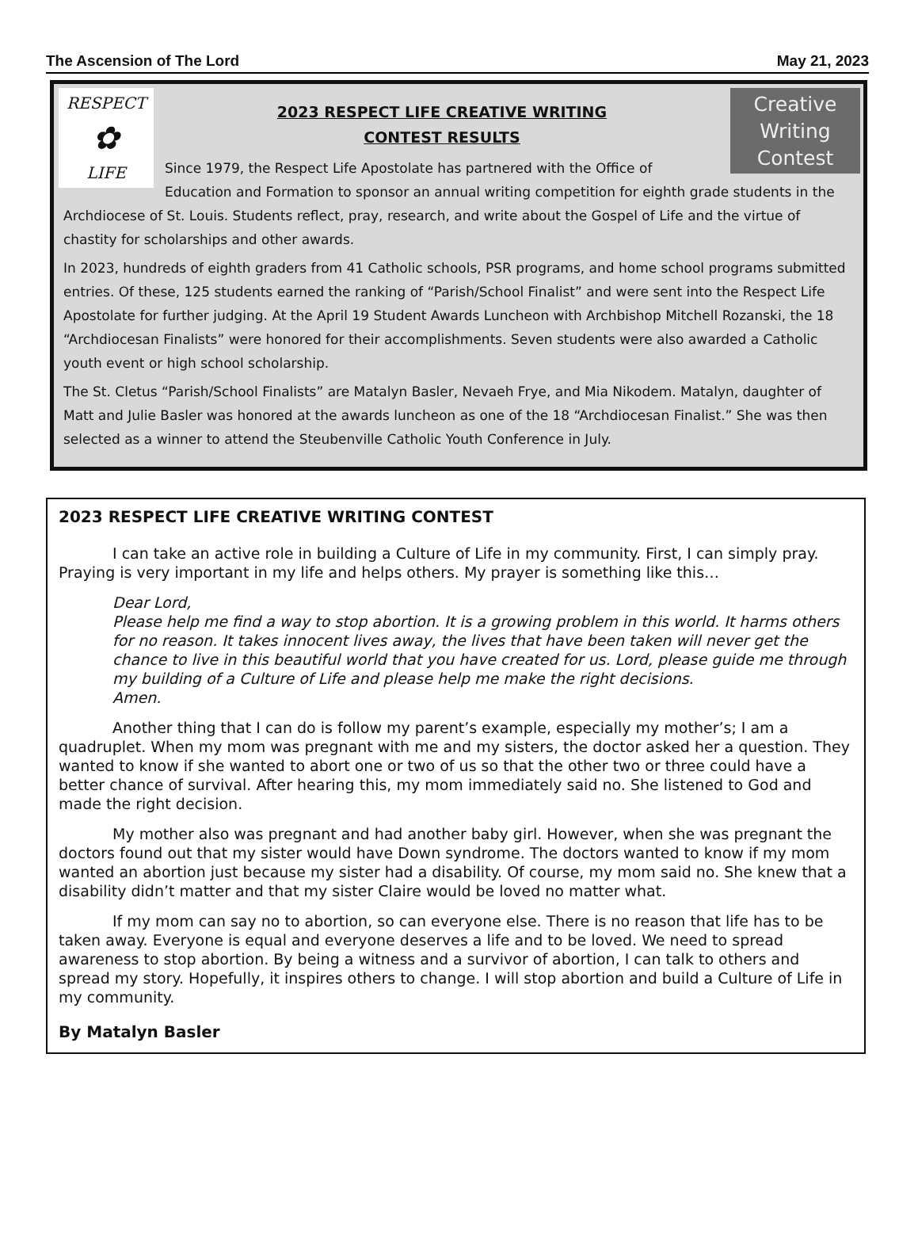The Ascension of The Lord May 21, 2023
RESPECT
✿
LIFE
Creative
Writing
Contest
2023 RESPECT LIFE CREATIVE WRITING
CONTEST RESULTS
Since 1979, the Respect Life Apostolate has partnered with the Office of Education and Formation to sponsor an annual writing competition for eighth grade students in the Archdiocese of St. Louis. Students reflect, pray, research, and write about the Gospel of Life and the virtue of chastity for scholarships and other awards.
In 2023, hundreds of eighth graders from 41 Catholic schools, PSR programs, and home school programs submitted entries. Of these, 125 students earned the ranking of “Parish/School Finalist” and were sent into the Respect Life Apostolate for further judging. At the April 19 Student Awards Luncheon with Archbishop Mitchell Rozanski, the 18 “Archdiocesan Finalists” were honored for their accomplishments. Seven students were also awarded a Catholic youth event or high school scholarship.
The St. Cletus “Parish/School Finalists” are Matalyn Basler, Nevaeh Frye, and Mia Nikodem. Matalyn, daughter of Matt and Julie Basler was honored at the awards luncheon as one of the 18 “Archdiocesan Finalist.” She was then selected as a winner to attend the Steubenville Catholic Youth Conference in July.
2023 RESPECT LIFE CREATIVE WRITING CONTEST
I can take an active role in building a Culture of Life in my community. First, I can simply pray. Praying is very important in my life and helps others. My prayer is something like this…
Dear Lord,
Please help me find a way to stop abortion. It is a growing problem in this world. It harms others for no reason. It takes innocent lives away, the lives that have been taken will never get the chance to live in this beautiful world that you have created for us. Lord, please guide me through my building of a Culture of Life and please help me make the right decisions.
Amen.
Another thing that I can do is follow my parent’s example, especially my mother’s; I am a quadruplet. When my mom was pregnant with me and my sisters, the doctor asked her a question. They wanted to know if she wanted to abort one or two of us so that the other two or three could have a better chance of survival. After hearing this, my mom immediately said no. She listened to God and made the right decision.
My mother also was pregnant and had another baby girl. However, when she was pregnant the doctors found out that my sister would have Down syndrome. The doctors wanted to know if my mom wanted an abortion just because my sister had a disability. Of course, my mom said no. She knew that a disability didn’t matter and that my sister Claire would be loved no matter what.
If my mom can say no to abortion, so can everyone else. There is no reason that life has to be taken away. Everyone is equal and everyone deserves a life and to be loved. We need to spread awareness to stop abortion. By being a witness and a survivor of abortion, I can talk to others and spread my story. Hopefully, it inspires others to change. I will stop abortion and build a Culture of Life in my community.
By Matalyn Basler